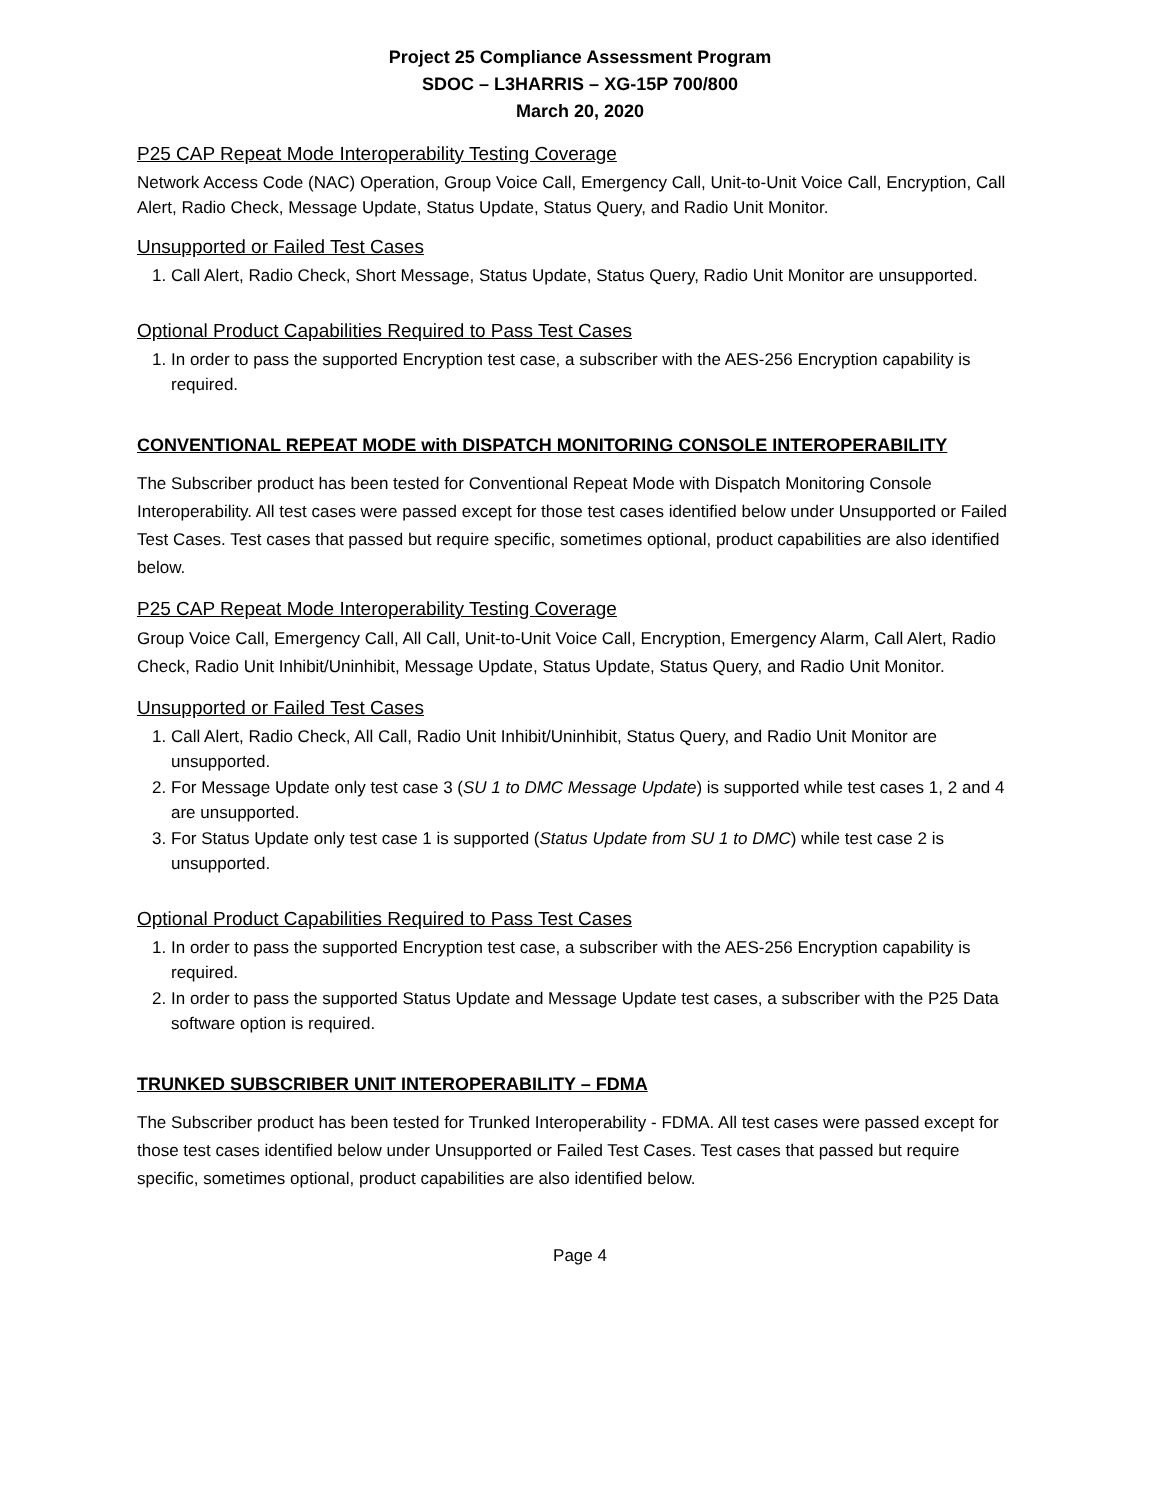Project 25 Compliance Assessment Program
SDOC – L3HARRIS – XG-15P 700/800
March 20, 2020
P25 CAP Repeat Mode Interoperability Testing Coverage
Network Access Code (NAC) Operation, Group Voice Call, Emergency Call, Unit-to-Unit Voice Call, Encryption, Call Alert, Radio Check, Message Update, Status Update, Status Query, and Radio Unit Monitor.
Unsupported or Failed Test Cases
1. Call Alert, Radio Check, Short Message, Status Update, Status Query, Radio Unit Monitor are unsupported.
Optional Product Capabilities Required to Pass Test Cases
1. In order to pass the supported Encryption test case, a subscriber with the AES-256 Encryption capability is required.
CONVENTIONAL REPEAT MODE with DISPATCH MONITORING CONSOLE INTEROPERABILITY
The Subscriber product has been tested for Conventional Repeat Mode with Dispatch Monitoring Console Interoperability. All test cases were passed except for those test cases identified below under Unsupported or Failed Test Cases. Test cases that passed but require specific, sometimes optional, product capabilities are also identified below.
P25 CAP Repeat Mode Interoperability Testing Coverage
Group Voice Call, Emergency Call, All Call, Unit-to-Unit Voice Call, Encryption, Emergency Alarm, Call Alert, Radio Check, Radio Unit Inhibit/Uninhibit, Message Update, Status Update, Status Query, and Radio Unit Monitor.
Unsupported or Failed Test Cases
1. Call Alert, Radio Check, All Call, Radio Unit Inhibit/Uninhibit, Status Query, and Radio Unit Monitor are unsupported.
2. For Message Update only test case 3 (SU 1 to DMC Message Update) is supported while test cases 1, 2 and 4 are unsupported.
3. For Status Update only test case 1 is supported (Status Update from SU 1 to DMC) while test case 2 is unsupported.
Optional Product Capabilities Required to Pass Test Cases
1. In order to pass the supported Encryption test case, a subscriber with the AES-256 Encryption capability is required.
2. In order to pass the supported Status Update and Message Update test cases, a subscriber with the P25 Data software option is required.
TRUNKED SUBSCRIBER UNIT INTEROPERABILITY – FDMA
The Subscriber product has been tested for Trunked Interoperability - FDMA. All test cases were passed except for those test cases identified below under Unsupported or Failed Test Cases. Test cases that passed but require specific, sometimes optional, product capabilities are also identified below.
Page 4